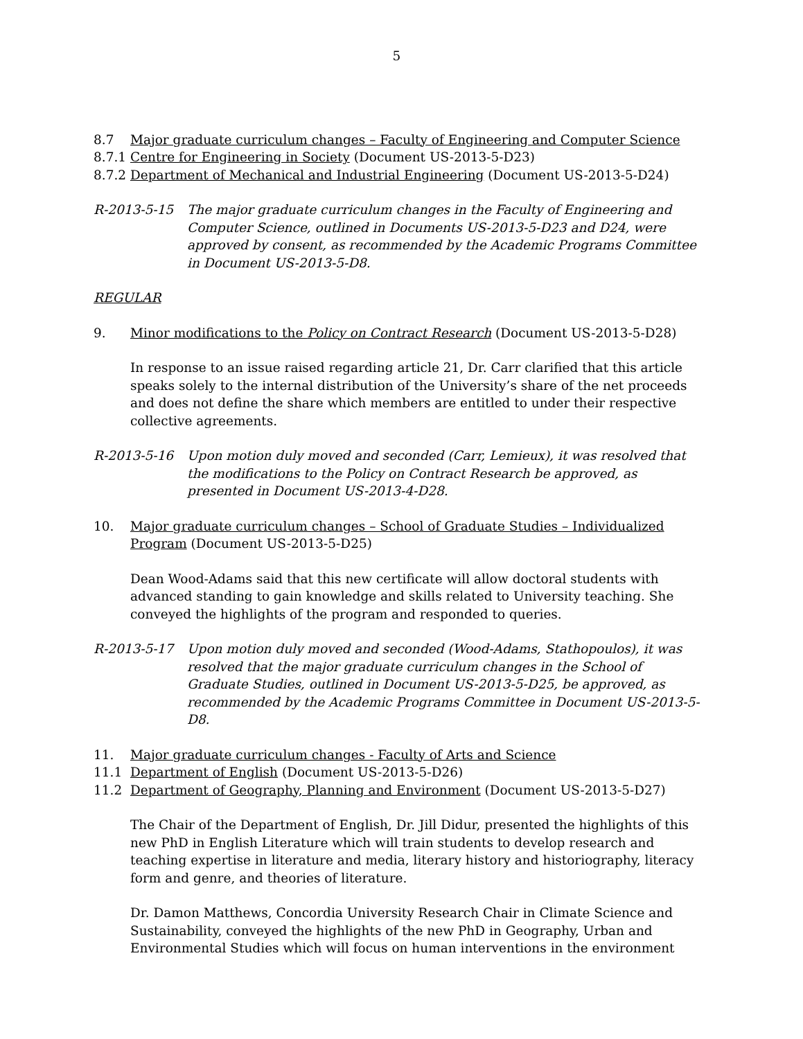5
8.7 Major graduate curriculum changes – Faculty of Engineering and Computer Science
8.7.1
Centre for Engineering in Society (Document US-2013-5-D23)
8.7.2
Department of Mechanical and Industrial Engineering (Document US-2013-5-D24)
R-2013-5-15 The major graduate curriculum changes in the Faculty of Engineering and Computer Science, outlined in Documents US-2013-5-D23 and D24, were approved by consent, as recommended by the Academic Programs Committee in Document US-2013-5-D8.
REGULAR
9. Minor modifications to the Policy on Contract Research (Document US-2013-5-D28)
In response to an issue raised regarding article 21, Dr. Carr clarified that this article speaks solely to the internal distribution of the University’s share of the net proceeds and does not define the share which members are entitled to under their respective collective agreements.
R-2013-5-16 Upon motion duly moved and seconded (Carr, Lemieux), it was resolved that the modifications to the Policy on Contract Research be approved, as presented in Document US-2013-4-D28.
10. Major graduate curriculum changes – School of Graduate Studies – Individualized Program (Document US-2013-5-D25)
Dean Wood-Adams said that this new certificate will allow doctoral students with advanced standing to gain knowledge and skills related to University teaching. She conveyed the highlights of the program and responded to queries.
R-2013-5-17 Upon motion duly moved and seconded (Wood-Adams, Stathopoulos), it was resolved that the major graduate curriculum changes in the School of Graduate Studies, outlined in Document US-2013-5-D25, be approved, as recommended by the Academic Programs Committee in Document US-2013-5-D8.
11. Major graduate curriculum changes - Faculty of Arts and Science
11.1 Department of English (Document US-2013-5-D26)
11.2 Department of Geography, Planning and Environment (Document US-2013-5-D27)
The Chair of the Department of English, Dr. Jill Didur, presented the highlights of this new PhD in English Literature which will train students to develop research and teaching expertise in literature and media, literary history and historiography, literacy form and genre, and theories of literature.
Dr. Damon Matthews, Concordia University Research Chair in Climate Science and Sustainability, conveyed the highlights of the new PhD in Geography, Urban and Environmental Studies which will focus on human interventions in the environment